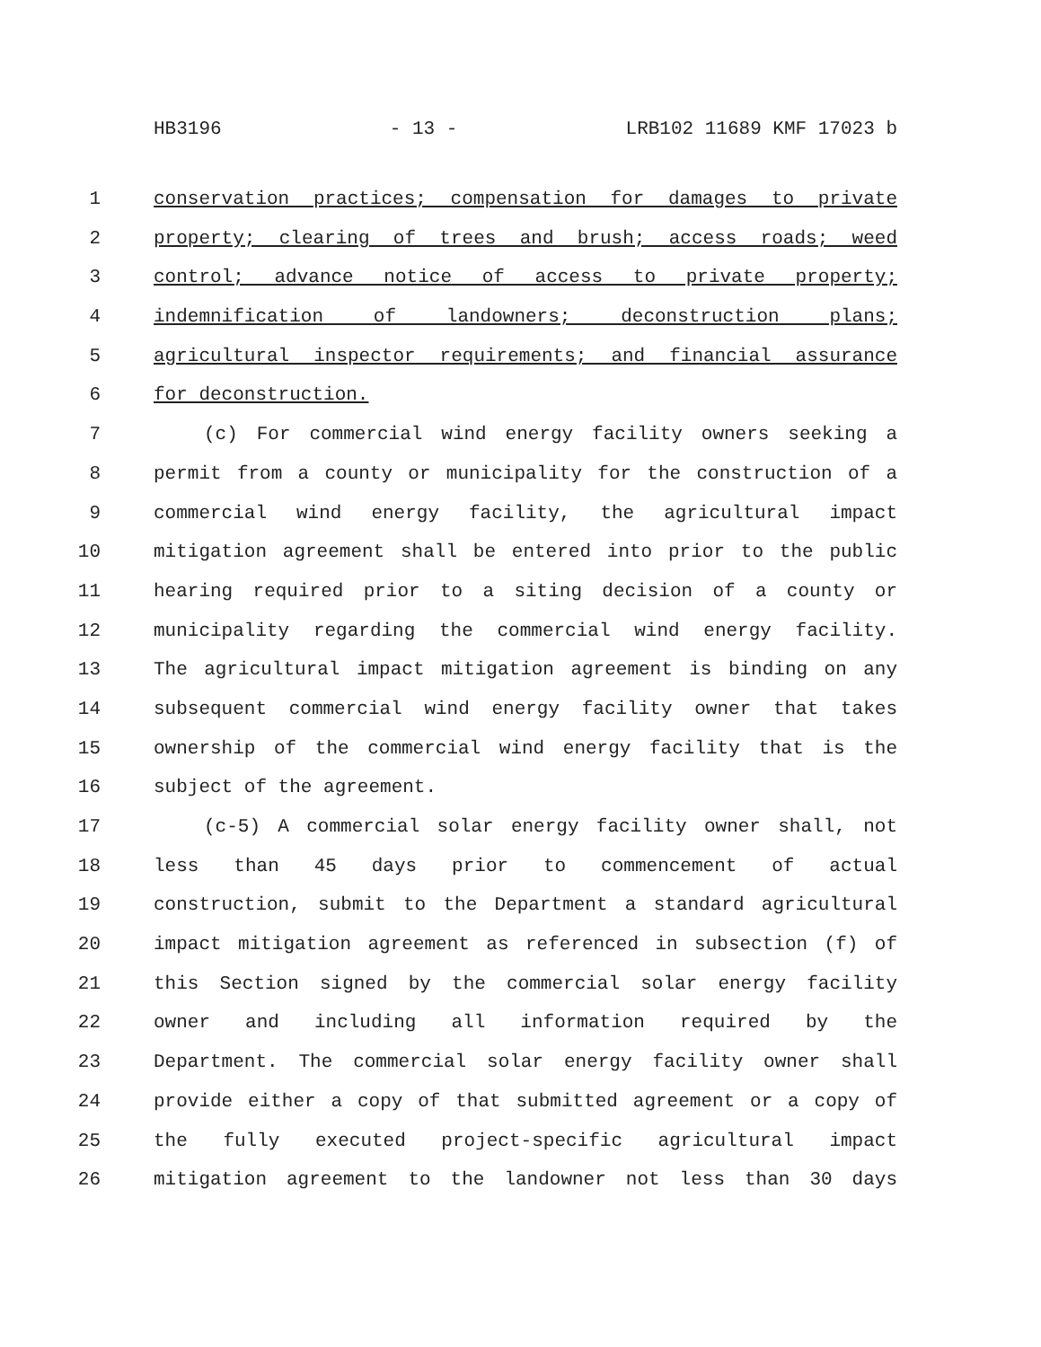HB3196 - 13 - LRB102 11689 KMF 17023 b
1 conservation practices; compensation for damages to private
2 property; clearing of trees and brush; access roads; weed
3 control; advance notice of access to private property;
4 indemnification of landowners; deconstruction plans;
5 agricultural inspector requirements; and financial assurance
6 for deconstruction.
7 (c) For commercial wind energy facility owners seeking a
8 permit from a county or municipality for the construction of a
9 commercial wind energy facility, the agricultural impact
10 mitigation agreement shall be entered into prior to the public
11 hearing required prior to a siting decision of a county or
12 municipality regarding the commercial wind energy facility.
13 The agricultural impact mitigation agreement is binding on any
14 subsequent commercial wind energy facility owner that takes
15 ownership of the commercial wind energy facility that is the
16 subject of the agreement.
17 (c-5) A commercial solar energy facility owner shall, not
18 less than 45 days prior to commencement of actual
19 construction, submit to the Department a standard agricultural
20 impact mitigation agreement as referenced in subsection (f) of
21 this Section signed by the commercial solar energy facility
22 owner and including all information required by the
23 Department. The commercial solar energy facility owner shall
24 provide either a copy of that submitted agreement or a copy of
25 the fully executed project-specific agricultural impact
26 mitigation agreement to the landowner not less than 30 days